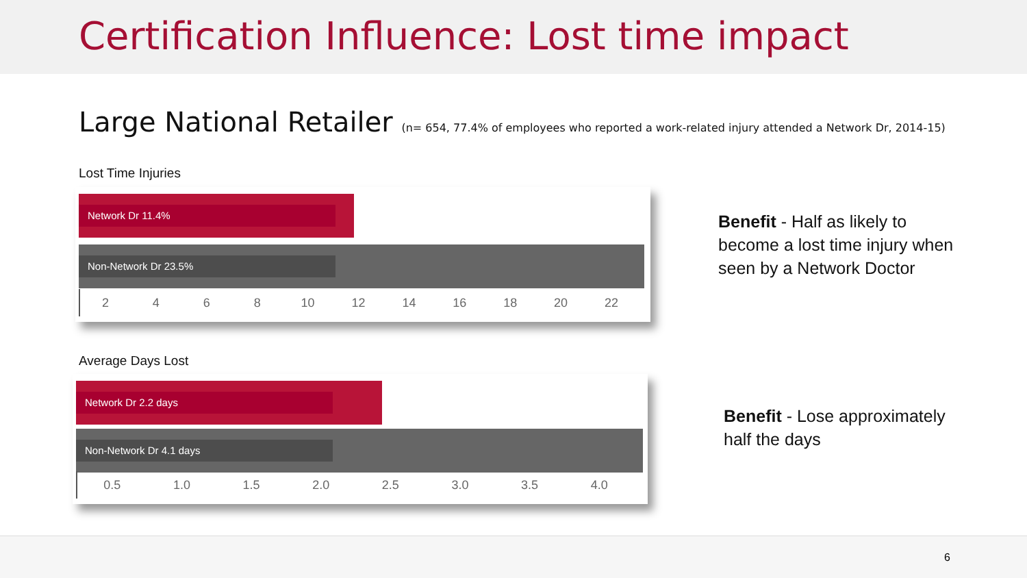Certification Influence: Lost time impact
Large National Retailer (n= 654, 77.4% of employees who reported a work-related injury attended a Network Dr, 2014-15)
Lost Time Injuries
Network Dr 11.4%
Non-Network Dr 23.5%
2468 10 12 14 16 18 20 22
Average Days Lost
Network Dr 2.2 days
Non-Network Dr 4.1 days
0.5 1.0 1.5 2.0 2.5 3.0 3.5 4.0
Benefit - Half as likely to
become a lost time injury when
seen by a Network Doctor
Benefit - Lose approximately
half the days
6